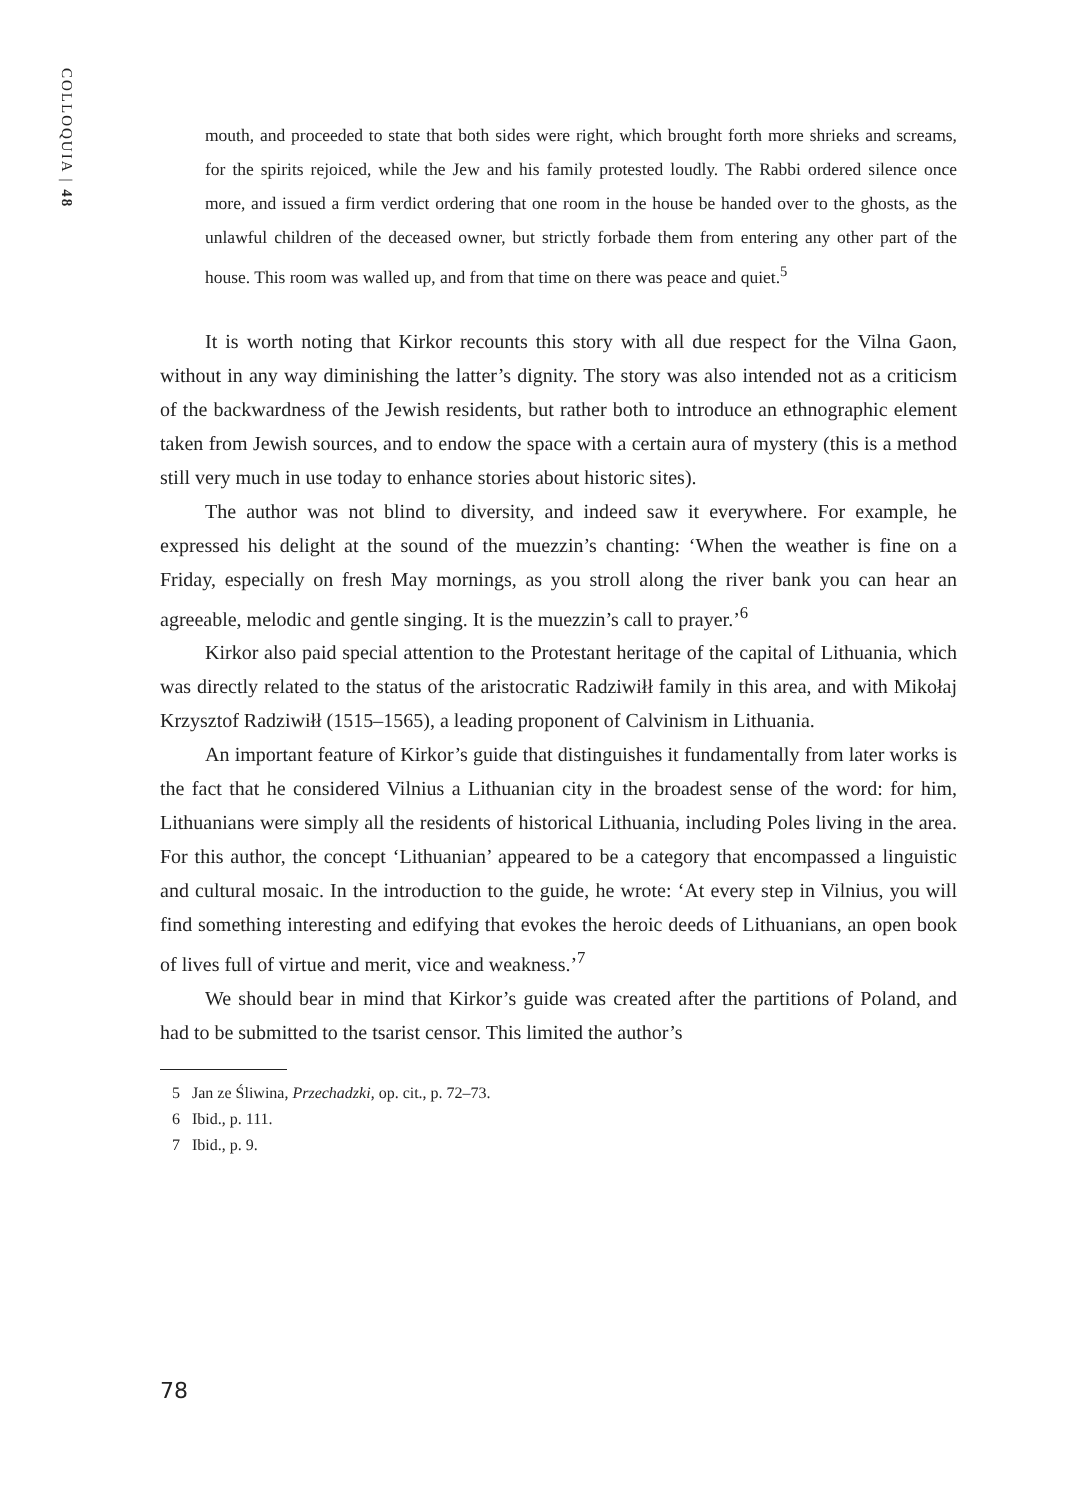COLLOQUIA | 48
mouth, and proceeded to state that both sides were right, which brought forth more shrieks and screams, for the spirits rejoiced, while the Jew and his family protested loudly. The Rabbi ordered silence once more, and issued a firm verdict ordering that one room in the house be handed over to the ghosts, as the unlawful children of the deceased owner, but strictly forbade them from entering any other part of the house. This room was walled up, and from that time on there was peace and quiet.<sup>5</sup>
It is worth noting that Kirkor recounts this story with all due respect for the Vilna Gaon, without in any way diminishing the latter’s dignity. The story was also intended not as a criticism of the backwardness of the Jewish residents, but rather both to introduce an ethnographic element taken from Jewish sources, and to endow the space with a certain aura of mystery (this is a method still very much in use today to enhance stories about historic sites).
The author was not blind to diversity, and indeed saw it everywhere. For example, he expressed his delight at the sound of the muezzin’s chanting: ‘When the weather is fine on a Friday, especially on fresh May mornings, as you stroll along the river bank you can hear an agreeable, melodic and gentle singing. It is the muezzin’s call to prayer.’<sup>6</sup>
Kirkor also paid special attention to the Protestant heritage of the capital of Lithuania, which was directly related to the status of the aristocratic Radziwiłł family in this area, and with Mikołaj Krzysztof Radziwiłł (1515–1565), a leading proponent of Calvinism in Lithuania.
An important feature of Kirkor’s guide that distinguishes it fundamentally from later works is the fact that he considered Vilnius a Lithuanian city in the broadest sense of the word: for him, Lithuanians were simply all the residents of historical Lithuania, including Poles living in the area. For this author, the concept ‘Lithuanian’ appeared to be a category that encompassed a linguistic and cultural mosaic. In the introduction to the guide, he wrote: ‘At every step in Vilnius, you will find something interesting and edifying that evokes the heroic deeds of Lithuanians, an open book of lives full of virtue and merit, vice and weakness.’<sup>7</sup>
We should bear in mind that Kirkor’s guide was created after the partitions of Poland, and had to be submitted to the tsarist censor. This limited the author’s
5 Jan ze Śliwina, Przechadzki, op. cit., p. 72–73.
6 Ibid., p. 111.
7 Ibid., p. 9.
78